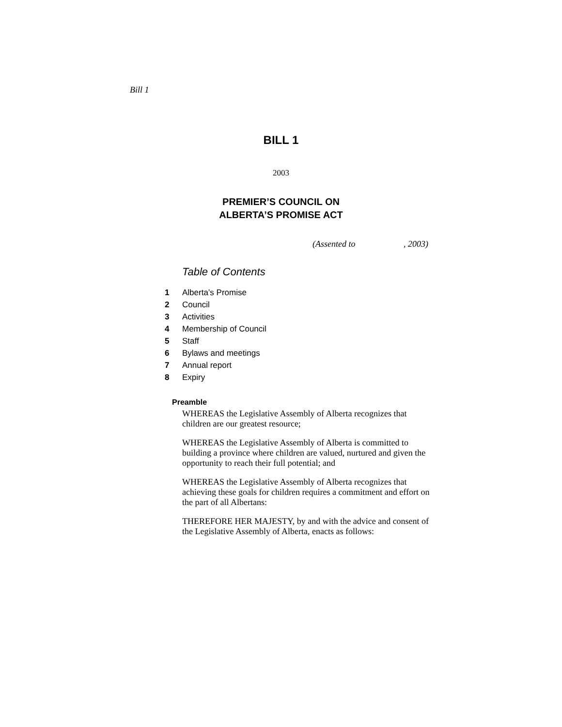Bill 1
BILL 1
2003
PREMIER’S COUNCIL ON
ALBERTA’S PROMISE ACT
(Assented to , 2003)
Table of Contents
1 Alberta’s Promise
2 Council
3 Activities
4 Membership of Council
5 Staff
6 Bylaws and meetings
7 Annual report
8 Expiry
Preamble
WHEREAS the Legislative Assembly of Alberta recognizes that children are our greatest resource;
WHEREAS the Legislative Assembly of Alberta is committed to building a province where children are valued, nurtured and given the opportunity to reach their full potential; and
WHEREAS the Legislative Assembly of Alberta recognizes that achieving these goals for children requires a commitment and effort on the part of all Albertans:
THEREFORE HER MAJESTY, by and with the advice and consent of the Legislative Assembly of Alberta, enacts as follows: